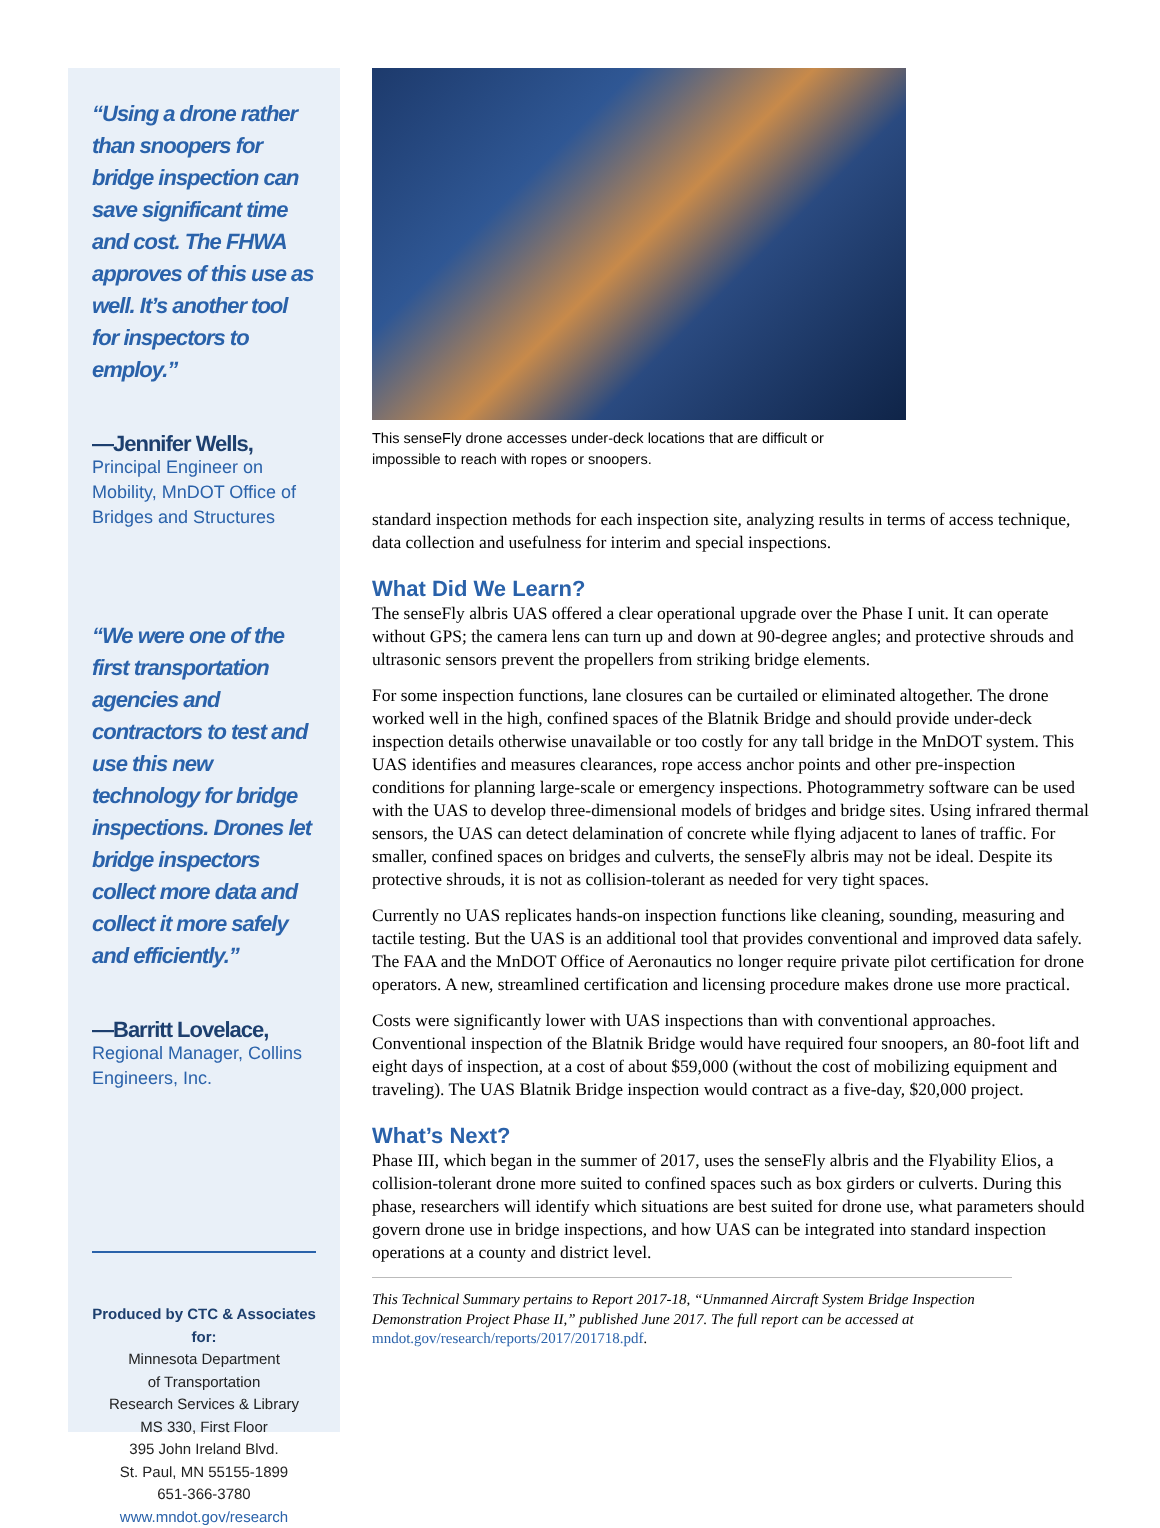“Using a drone rather than snoopers for bridge inspection can save significant time and cost. The FHWA approves of this use as well. It’s another tool for inspectors to employ.”
—Jennifer Wells,
Principal Engineer on Mobility, MnDOT Office of Bridges and Structures
“We were one of the first transportation agencies and contractors to test and use this new technology for bridge inspections. Drones let bridge inspectors collect more data and collect it more safely and efficiently.”
—Barritt Lovelace,
Regional Manager, Collins Engineers, Inc.
Produced by CTC & Associates for:
Minnesota Department
of Transportation
Research Services & Library
MS 330, First Floor
395 John Ireland Blvd.
St. Paul, MN 55155-1899
651-366-3780
www.mndot.gov/research
This senseFly drone accesses under-deck locations that are difficult or impossible to reach with ropes or snoopers.
standard inspection methods for each inspection site, analyzing results in terms of access technique, data collection and usefulness for interim and special inspections.
What Did We Learn?
The senseFly albris UAS offered a clear operational upgrade over the Phase I unit. It can operate without GPS; the camera lens can turn up and down at 90-degree angles; and protective shrouds and ultrasonic sensors prevent the propellers from striking bridge elements.
For some inspection functions, lane closures can be curtailed or eliminated altogether. The drone worked well in the high, confined spaces of the Blatnik Bridge and should provide under-deck inspection details otherwise unavailable or too costly for any tall bridge in the MnDOT system. This UAS identifies and measures clearances, rope access anchor points and other pre-inspection conditions for planning large-scale or emergency inspections. Photogrammetry software can be used with the UAS to develop three-dimensional models of bridges and bridge sites. Using infrared thermal sensors, the UAS can detect delamination of concrete while flying adjacent to lanes of traffic. For smaller, confined spaces on bridges and culverts, the senseFly albris may not be ideal. Despite its protective shrouds, it is not as collision-tolerant as needed for very tight spaces.
Currently no UAS replicates hands-on inspection functions like cleaning, sounding, measuring and tactile testing. But the UAS is an additional tool that provides conventional and improved data safely. The FAA and the MnDOT Office of Aeronautics no longer require private pilot certification for drone operators. A new, streamlined certification and licensing procedure makes drone use more practical.
Costs were significantly lower with UAS inspections than with conventional approaches. Conventional inspection of the Blatnik Bridge would have required four snoopers, an 80-foot lift and eight days of inspection, at a cost of about $59,000 (without the cost of mobilizing equipment and traveling). The UAS Blatnik Bridge inspection would contract as a five-day, $20,000 project.
What’s Next?
Phase III, which began in the summer of 2017, uses the senseFly albris and the Flyability Elios, a collision-tolerant drone more suited to confined spaces such as box girders or culverts. During this phase, researchers will identify which situations are best suited for drone use, what parameters should govern drone use in bridge inspections, and how UAS can be integrated into standard inspection operations at a county and district level.
This Technical Summary pertains to Report 2017-18, “Unmanned Aircraft System Bridge Inspection Demonstration Project Phase II,” published June 2017. The full report can be accessed at mndot.gov/research/reports/2017/201718.pdf.